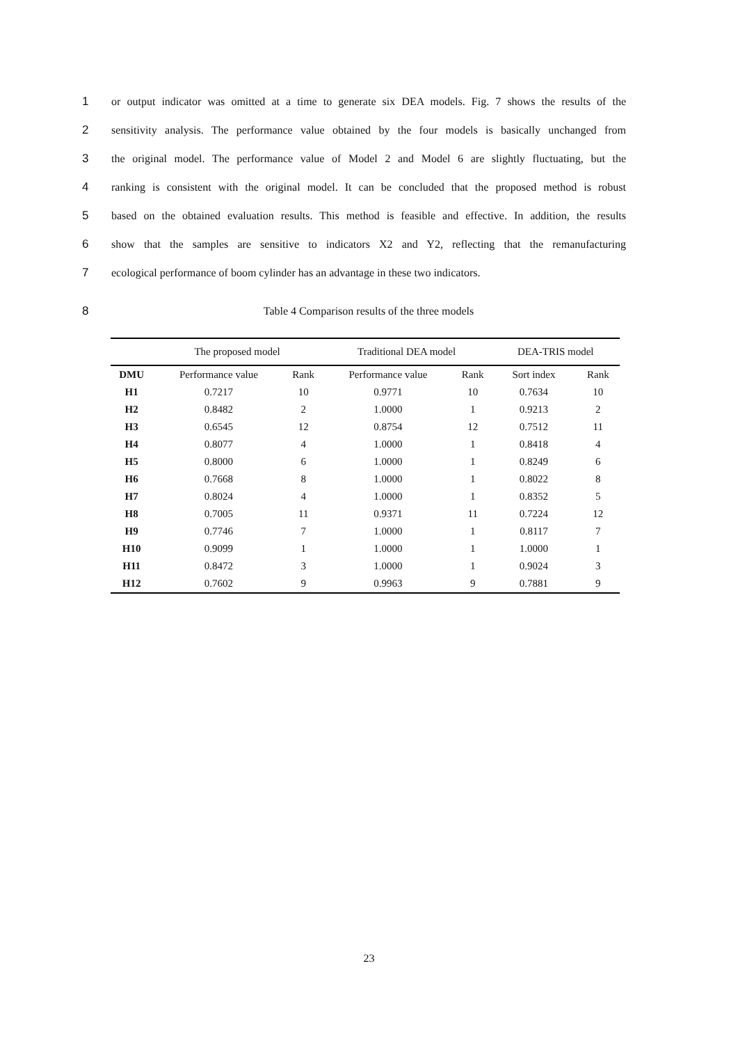1 or output indicator was omitted at a time to generate six DEA models. Fig. 7 shows the results of the
2 sensitivity analysis. The performance value obtained by the four models is basically unchanged from
3 the original model. The performance value of Model 2 and Model 6 are slightly fluctuating, but the
4 ranking is consistent with the original model. It can be concluded that the proposed method is robust
5 based on the obtained evaluation results. This method is feasible and effective. In addition, the results
6 show that the samples are sensitive to indicators X2 and Y2, reflecting that the remanufacturing
7 ecological performance of boom cylinder has an advantage in these two indicators.
8 Table 4 Comparison results of the three models
| | The proposed model | | Traditional DEA model | | DEA-TRIS model | |
| --- | --- | --- | --- | --- | --- | --- |
| DMU | Performance value | Rank | Performance value | Rank | Sort index | Rank |
| H1 | 0.7217 | 10 | 0.9771 | 10 | 0.7634 | 10 |
| H2 | 0.8482 | 2 | 1.0000 | 1 | 0.9213 | 2 |
| H3 | 0.6545 | 12 | 0.8754 | 12 | 0.7512 | 11 |
| H4 | 0.8077 | 4 | 1.0000 | 1 | 0.8418 | 4 |
| H5 | 0.8000 | 6 | 1.0000 | 1 | 0.8249 | 6 |
| H6 | 0.7668 | 8 | 1.0000 | 1 | 0.8022 | 8 |
| H7 | 0.8024 | 4 | 1.0000 | 1 | 0.8352 | 5 |
| H8 | 0.7005 | 11 | 0.9371 | 11 | 0.7224 | 12 |
| H9 | 0.7746 | 7 | 1.0000 | 1 | 0.8117 | 7 |
| H10 | 0.9099 | 1 | 1.0000 | 1 | 1.0000 | 1 |
| H11 | 0.8472 | 3 | 1.0000 | 1 | 0.9024 | 3 |
| H12 | 0.7602 | 9 | 0.9963 | 9 | 0.7881 | 9 |
23